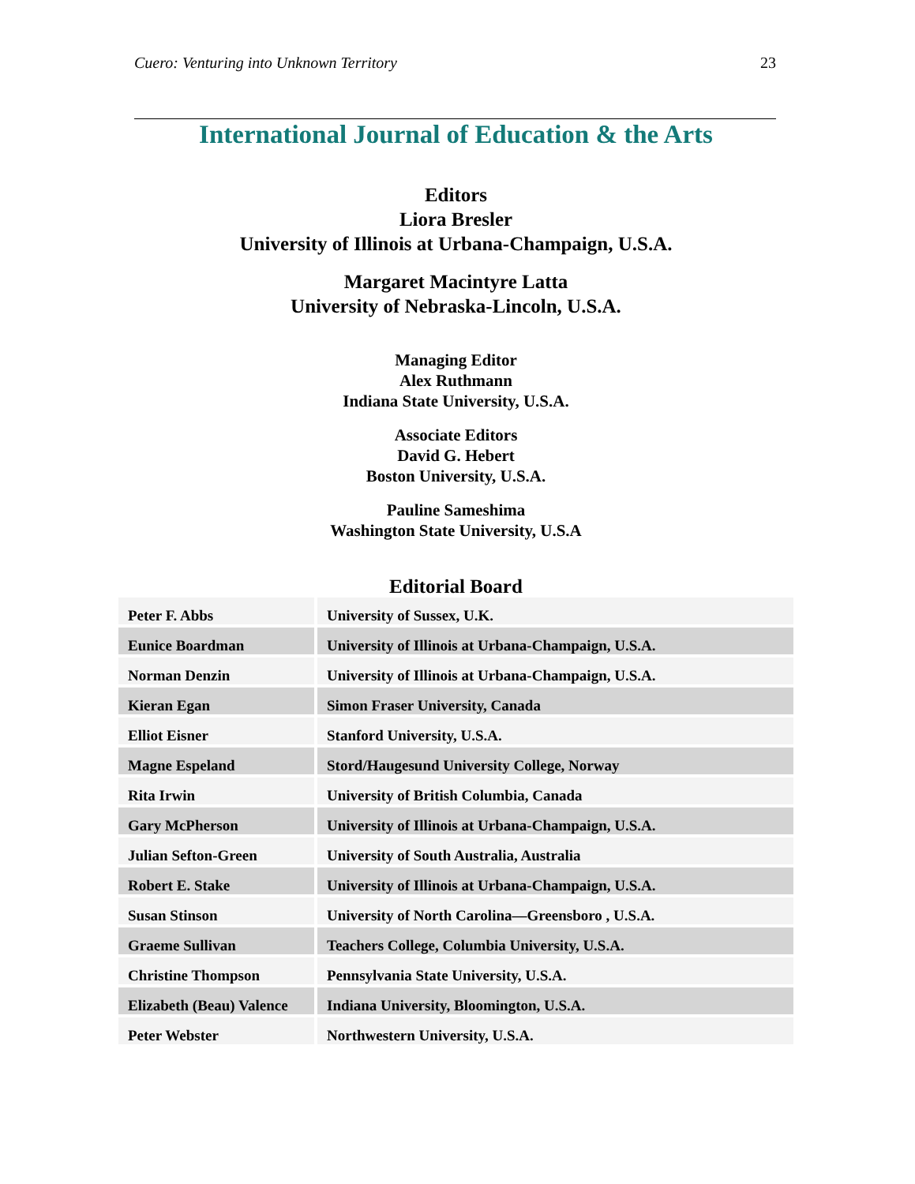Cuero: Venturing into Unknown Territory 23
International Journal of Education & the Arts
Editors
Liora Bresler
University of Illinois at Urbana-Champaign, U.S.A.
Margaret Macintyre Latta
University of Nebraska-Lincoln, U.S.A.
Managing Editor
Alex Ruthmann
Indiana State University, U.S.A.
Associate Editors
David G. Hebert
Boston University, U.S.A.
Pauline Sameshima
Washington State University, U.S.A
Editorial Board
| Peter F. Abbs | University of Sussex, U.K. |
| Eunice Boardman | University of Illinois at Urbana-Champaign, U.S.A. |
| Norman Denzin | University of Illinois at Urbana-Champaign, U.S.A. |
| Kieran Egan | Simon Fraser University, Canada |
| Elliot Eisner | Stanford University, U.S.A. |
| Magne Espeland | Stord/Haugesund University College, Norway |
| Rita Irwin | University of British Columbia, Canada |
| Gary McPherson | University of Illinois at Urbana-Champaign, U.S.A. |
| Julian Sefton-Green | University of South Australia, Australia |
| Robert E. Stake | University of Illinois at Urbana-Champaign, U.S.A. |
| Susan Stinson | University of North Carolina—Greensboro , U.S.A. |
| Graeme Sullivan | Teachers College, Columbia University, U.S.A. |
| Christine Thompson | Pennsylvania State University, U.S.A. |
| Elizabeth (Beau) Valence | Indiana University, Bloomington, U.S.A. |
| Peter Webster | Northwestern University, U.S.A. |